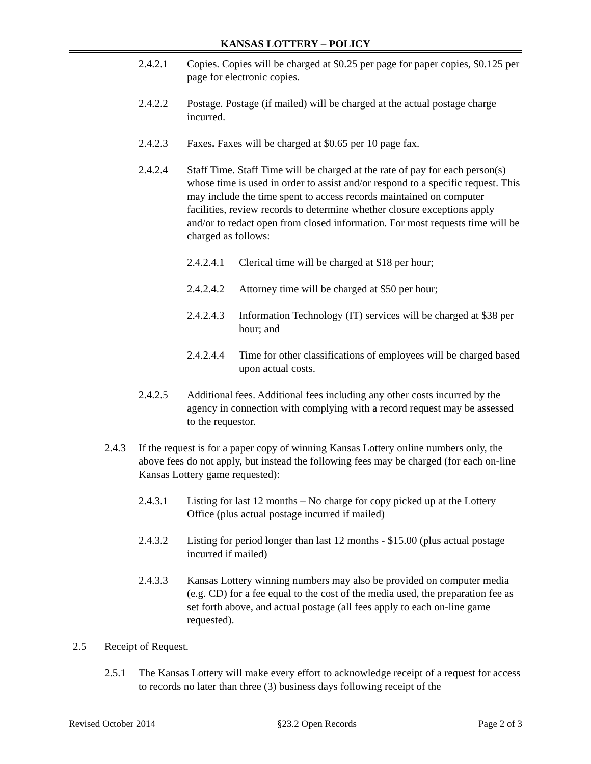KANSAS LOTTERY – POLICY
2.4.2.1 Copies. Copies will be charged at $0.25 per page for paper copies, $0.125 per page for electronic copies.
2.4.2.2 Postage. Postage (if mailed) will be charged at the actual postage charge incurred.
2.4.2.3 Faxes. Faxes will be charged at $0.65 per 10 page fax.
2.4.2.4 Staff Time. Staff Time will be charged at the rate of pay for each person(s) whose time is used in order to assist and/or respond to a specific request. This may include the time spent to access records maintained on computer facilities, review records to determine whether closure exceptions apply and/or to redact open from closed information. For most requests time will be charged as follows:
2.4.2.4.1 Clerical time will be charged at $18 per hour;
2.4.2.4.2 Attorney time will be charged at $50 per hour;
2.4.2.4.3 Information Technology (IT) services will be charged at $38 per hour; and
2.4.2.4.4 Time for other classifications of employees will be charged based upon actual costs.
2.4.2.5 Additional fees. Additional fees including any other costs incurred by the agency in connection with complying with a record request may be assessed to the requestor.
2.4.3 If the request is for a paper copy of winning Kansas Lottery online numbers only, the above fees do not apply, but instead the following fees may be charged (for each on-line Kansas Lottery game requested):
2.4.3.1 Listing for last 12 months – No charge for copy picked up at the Lottery Office (plus actual postage incurred if mailed)
2.4.3.2 Listing for period longer than last 12 months - $15.00 (plus actual postage incurred if mailed)
2.4.3.3 Kansas Lottery winning numbers may also be provided on computer media (e.g. CD) for a fee equal to the cost of the media used, the preparation fee as set forth above, and actual postage (all fees apply to each on-line game requested).
2.5 Receipt of Request.
2.5.1 The Kansas Lottery will make every effort to acknowledge receipt of a request for access to records no later than three (3) business days following receipt of the
Revised October 2014 §23.2 Open Records Page 2 of 3